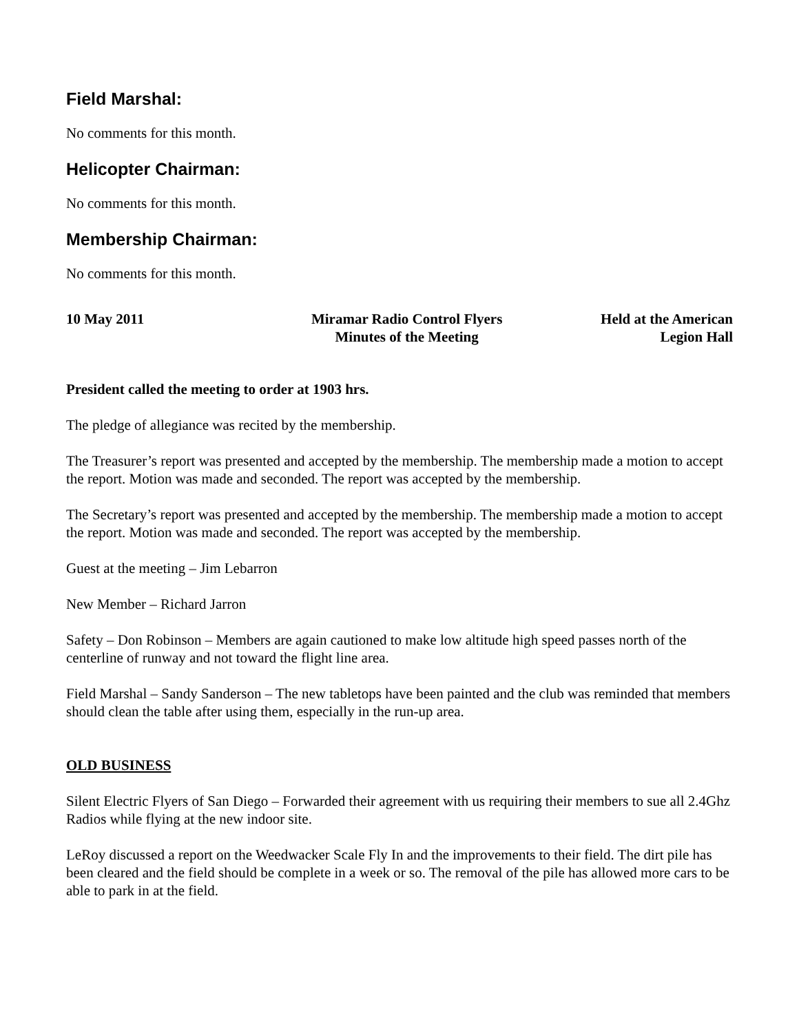Field Marshal:
No comments for this month.
Helicopter Chairman:
No comments for this month.
Membership Chairman:
No comments for this month.
10 May 2011 Miramar Radio Control Flyers
Minutes of the Meeting
Held at the American
Legion Hall
President called the meeting to order at 1903 hrs.
The pledge of allegiance was recited by the membership.
The Treasurer’s report was presented and accepted by the membership. The membership made a motion to accept the report. Motion was made and seconded. The report was accepted by the membership.
The Secretary’s report was presented and accepted by the membership. The membership made a motion to accept the report. Motion was made and seconded. The report was accepted by the membership.
Guest at the meeting – Jim Lebarron
New Member – Richard Jarron
Safety – Don Robinson – Members are again cautioned to make low altitude high speed passes north of the centerline of runway and not toward the flight line area.
Field Marshal – Sandy Sanderson – The new tabletops have been painted and the club was reminded that members should clean the table after using them, especially in the run-up area.
OLD BUSINESS
Silent Electric Flyers of San Diego – Forwarded their agreement with us requiring their members to sue all 2.4Ghz Radios while flying at the new indoor site.
LeRoy discussed a report on the Weedwacker Scale Fly In and the improvements to their field. The dirt pile has been cleared and the field should be complete in a week or so. The removal of the pile has allowed more cars to be able to park in at the field.